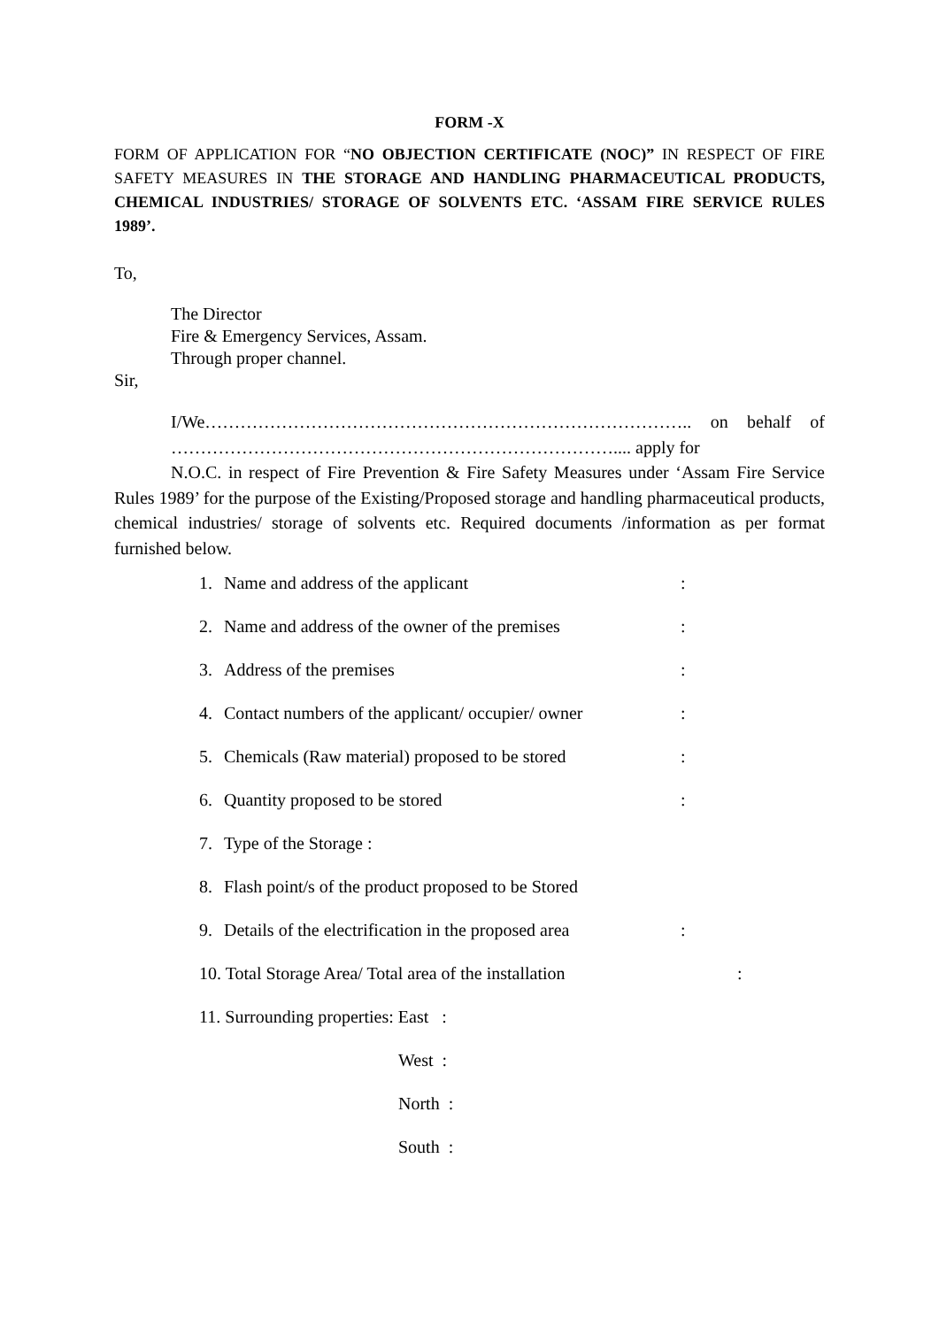FORM -X
FORM OF APPLICATION FOR “NO OBJECTION CERTIFICATE (NOC)” IN RESPECT OF FIRE SAFETY MEASURES IN THE STORAGE AND HANDLING PHARMACEUTICAL PRODUCTS, CHEMICAL INDUSTRIES/ STORAGE OF SOLVENTS ETC. ‘ASSAM FIRE SERVICE RULES 1989’.
To,
The Director
Fire & Emergency Services, Assam.
Through proper channel.
Sir,
I/We……………………………………………………………………….. on behalf of ………………………………………………………………….... apply for
N.O.C. in respect of Fire Prevention & Fire Safety Measures under ‘Assam Fire Service Rules 1989’ for the purpose of the Existing/Proposed storage and handling pharmaceutical products, chemical industries/ storage of solvents etc. Required documents /information as per format furnished below.
1. Name and address of the applicant:
2. Name and address of the owner of the premises:
3. Address of the premises:
4. Contact numbers of the applicant/ occupier/ owner:
5. Chemicals (Raw material) proposed to be stored:
6. Quantity proposed to be stored:
7. Type of the Storage :
8. Flash point/s of the product proposed to be Stored
9. Details of the electrification in the proposed area:
10. Total Storage Area/ Total area of the installation:
11. Surrounding properties: East :
West :
North :
South :